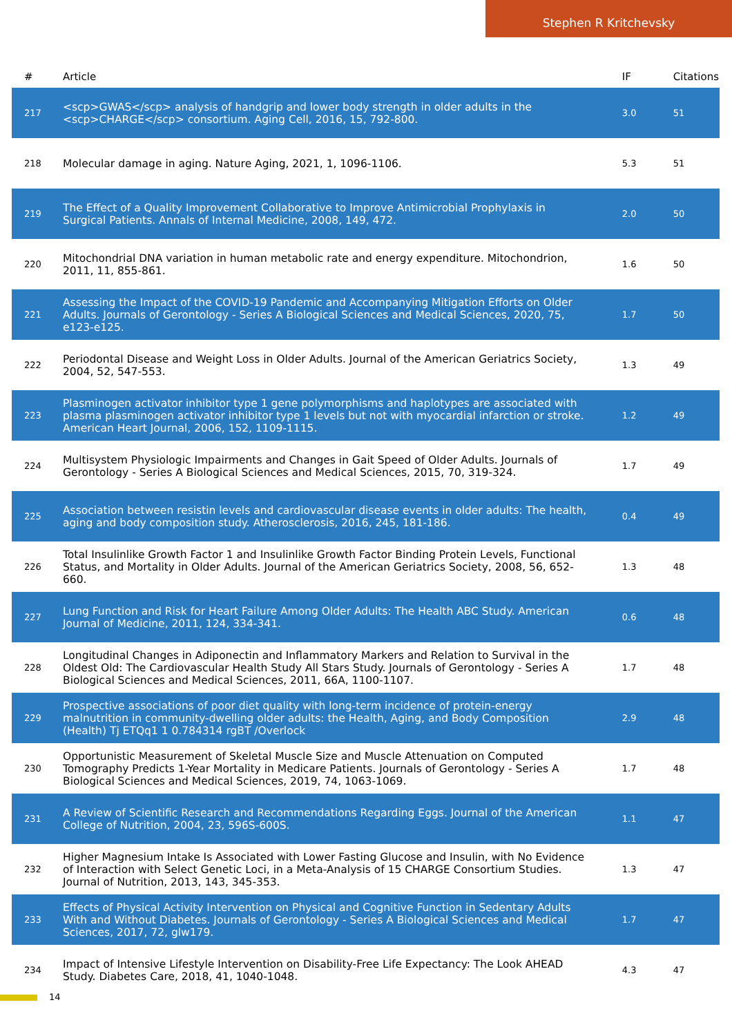Stephen R Kritchevsky
| # | Article | IF | Citations |
| --- | --- | --- | --- |
| 217 | <scp>GWAS</scp> analysis of handgrip and lower body strength in older adults in the <scp>CHARGE</scp> consortium. Aging Cell, 2016, 15, 792-800. | 3.0 | 51 |
| 218 | Molecular damage in aging. Nature Aging, 2021, 1, 1096-1106. | 5.3 | 51 |
| 219 | The Effect of a Quality Improvement Collaborative to Improve Antimicrobial Prophylaxis in Surgical Patients. Annals of Internal Medicine, 2008, 149, 472. | 2.0 | 50 |
| 220 | Mitochondrial DNA variation in human metabolic rate and energy expenditure. Mitochondrion, 2011, 11, 855-861. | 1.6 | 50 |
| 221 | Assessing the Impact of the COVID-19 Pandemic and Accompanying Mitigation Efforts on Older Adults. Journals of Gerontology - Series A Biological Sciences and Medical Sciences, 2020, 75, e123-e125. | 1.7 | 50 |
| 222 | Periodontal Disease and Weight Loss in Older Adults. Journal of the American Geriatrics Society, 2004, 52, 547-553. | 1.3 | 49 |
| 223 | Plasminogen activator inhibitor type 1 gene polymorphisms and haplotypes are associated with plasma plasminogen activator inhibitor type 1 levels but not with myocardial infarction or stroke. American Heart Journal, 2006, 152, 1109-1115. | 1.2 | 49 |
| 224 | Multisystem Physiologic Impairments and Changes in Gait Speed of Older Adults. Journals of Gerontology - Series A Biological Sciences and Medical Sciences, 2015, 70, 319-324. | 1.7 | 49 |
| 225 | Association between resistin levels and cardiovascular disease events in older adults: The health, aging and body composition study. Atherosclerosis, 2016, 245, 181-186. | 0.4 | 49 |
| 226 | Total Insulinlike Growth Factor 1 and Insulinlike Growth Factor Binding Protein Levels, Functional Status, and Mortality in Older Adults. Journal of the American Geriatrics Society, 2008, 56, 652-660. | 1.3 | 48 |
| 227 | Lung Function and Risk for Heart Failure Among Older Adults: The Health ABC Study. American Journal of Medicine, 2011, 124, 334-341. | 0.6 | 48 |
| 228 | Longitudinal Changes in Adiponectin and Inflammatory Markers and Relation to Survival in the Oldest Old: The Cardiovascular Health Study All Stars Study. Journals of Gerontology - Series A Biological Sciences and Medical Sciences, 2011, 66A, 1100-1107. | 1.7 | 48 |
| 229 | Prospective associations of poor diet quality with long-term incidence of protein-energy malnutrition in community-dwelling older adults: the Health, Aging, and Body Composition (Health) Tj ETQq1 1 0.784314 rgBT /Overlock | 2.9 | 48 |
| 230 | Opportunistic Measurement of Skeletal Muscle Size and Muscle Attenuation on Computed Tomography Predicts 1-Year Mortality in Medicare Patients. Journals of Gerontology - Series A Biological Sciences and Medical Sciences, 2019, 74, 1063-1069. | 1.7 | 48 |
| 231 | A Review of Scientific Research and Recommendations Regarding Eggs. Journal of the American College of Nutrition, 2004, 23, 596S-600S. | 1.1 | 47 |
| 232 | Higher Magnesium Intake Is Associated with Lower Fasting Glucose and Insulin, with No Evidence of Interaction with Select Genetic Loci, in a Meta-Analysis of 15 CHARGE Consortium Studies. Journal of Nutrition, 2013, 143, 345-353. | 1.3 | 47 |
| 233 | Effects of Physical Activity Intervention on Physical and Cognitive Function in Sedentary Adults With and Without Diabetes. Journals of Gerontology - Series A Biological Sciences and Medical Sciences, 2017, 72, glw179. | 1.7 | 47 |
| 234 | Impact of Intensive Lifestyle Intervention on Disability-Free Life Expectancy: The Look AHEAD Study. Diabetes Care, 2018, 41, 1040-1048. | 4.3 | 47 |
14